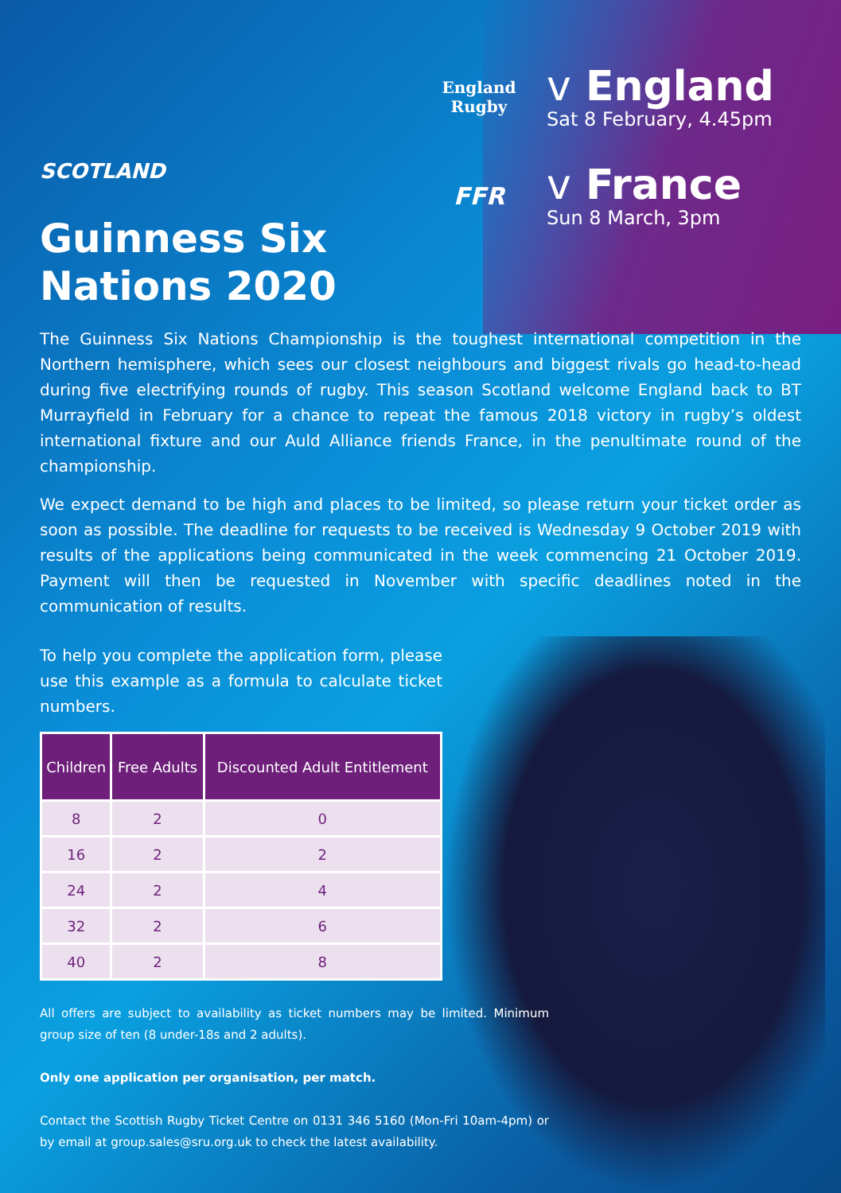SCOTLAND
Guinness Six
Nations 2020
England
Rugby
v England
Sat 8 February, 4.45pm
FFR
v France
Sun 8 March, 3pm
The Guinness Six Nations Championship is the toughest international competition in the Northern hemisphere, which sees our closest neighbours and biggest rivals go head-to-head during five electrifying rounds of rugby. This season Scotland welcome England back to BT Murrayfield in February for a chance to repeat the famous 2018 victory in rugby’s oldest international fixture and our Auld Alliance friends France, in the penultimate round of the championship.
We expect demand to be high and places to be limited, so please return your ticket order as soon as possible. The deadline for requests to be received is Wednesday 9 October 2019 with results of the applications being communicated in the week commencing 21 October 2019. Payment will then be requested in November with specific deadlines noted in the communication of results.
To help you complete the application form, please use this example as a formula to calculate ticket numbers.
| Children | Free Adults | Discounted Adult Entitlement |
| --- | --- | --- |
| 8 | 2 | 0 |
| 16 | 2 | 2 |
| 24 | 2 | 4 |
| 32 | 2 | 6 |
| 40 | 2 | 8 |
All offers are subject to availability as ticket numbers may be limited. Minimum group size of ten (8 under-18s and 2 adults).
Only one application per organisation, per match.
Contact the Scottish Rugby Ticket Centre on 0131 346 5160 (Mon-Fri 10am-4pm) or by email at group.sales@sru.org.uk to check the latest availability.